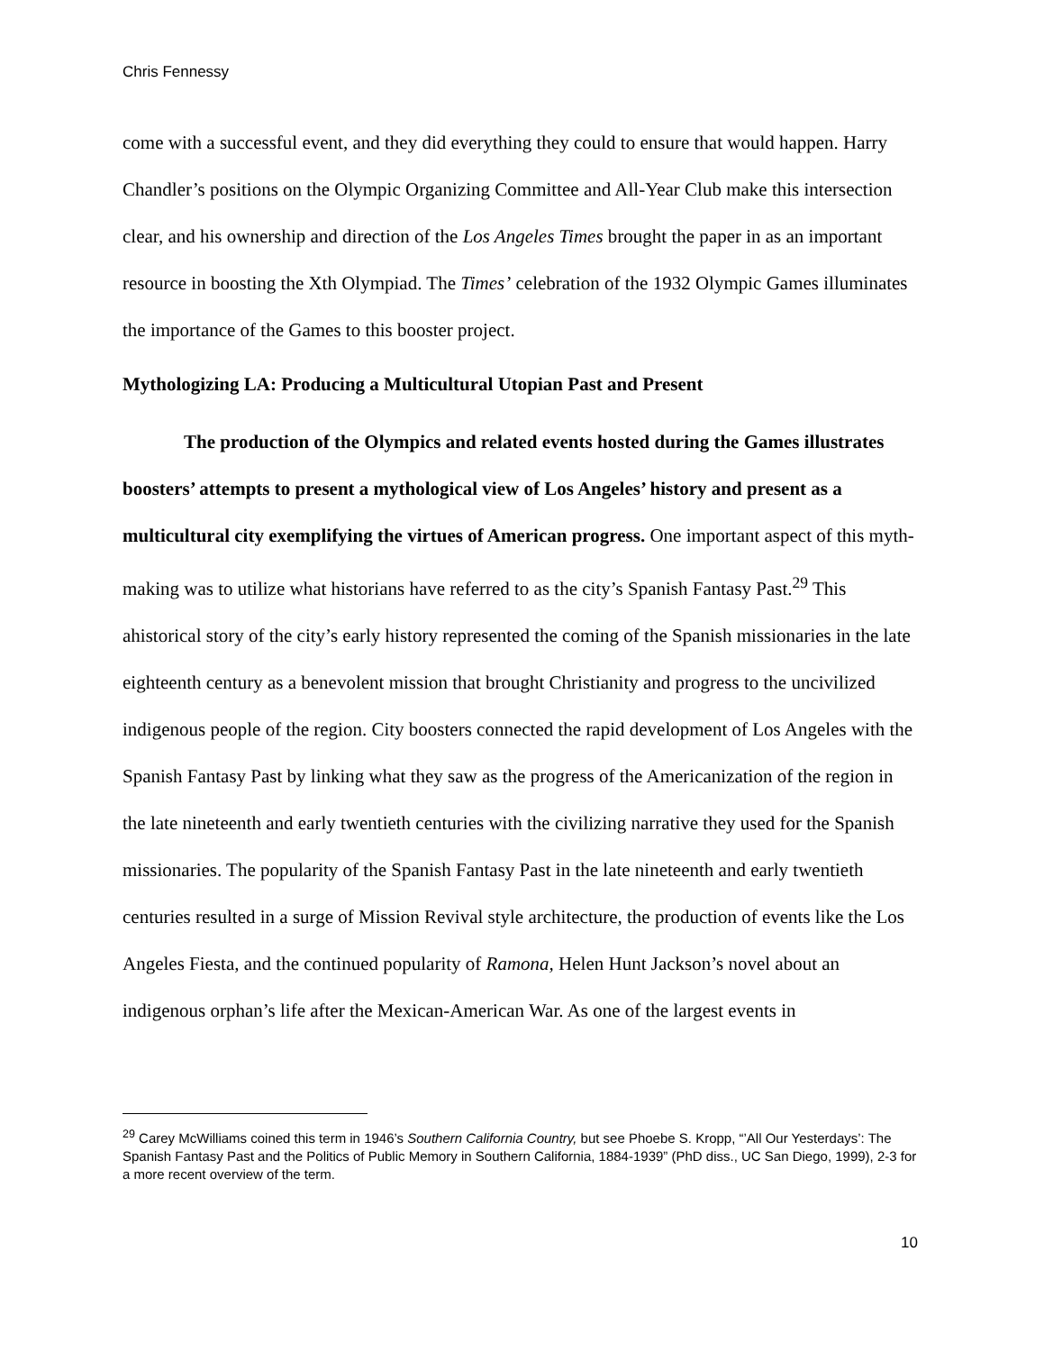Chris Fennessy
come with a successful event, and they did everything they could to ensure that would happen. Harry Chandler’s positions on the Olympic Organizing Committee and All-Year Club make this intersection clear, and his ownership and direction of the Los Angeles Times brought the paper in as an important resource in boosting the Xth Olympiad. The Times’ celebration of the 1932 Olympic Games illuminates the importance of the Games to this booster project.
Mythologizing LA: Producing a Multicultural Utopian Past and Present
The production of the Olympics and related events hosted during the Games illustrates boosters’ attempts to present a mythological view of Los Angeles’ history and present as a multicultural city exemplifying the virtues of American progress. One important aspect of this myth-making was to utilize what historians have referred to as the city’s Spanish Fantasy Past.<sup>29</sup> This ahistorical story of the city’s early history represented the coming of the Spanish missionaries in the late eighteenth century as a benevolent mission that brought Christianity and progress to the uncivilized indigenous people of the region. City boosters connected the rapid development of Los Angeles with the Spanish Fantasy Past by linking what they saw as the progress of the Americanization of the region in the late nineteenth and early twentieth centuries with the civilizing narrative they used for the Spanish missionaries. The popularity of the Spanish Fantasy Past in the late nineteenth and early twentieth centuries resulted in a surge of Mission Revival style architecture, the production of events like the Los Angeles Fiesta, and the continued popularity of Ramona, Helen Hunt Jackson’s novel about an indigenous orphan’s life after the Mexican-American War. As one of the largest events in
<sup>29</sup> Carey McWilliams coined this term in 1946’s Southern California Country, but see Phoebe S. Kropp, “’All Our Yesterdays’: The Spanish Fantasy Past and the Politics of Public Memory in Southern California, 1884-1939” (PhD diss., UC San Diego, 1999), 2-3 for a more recent overview of the term.
10